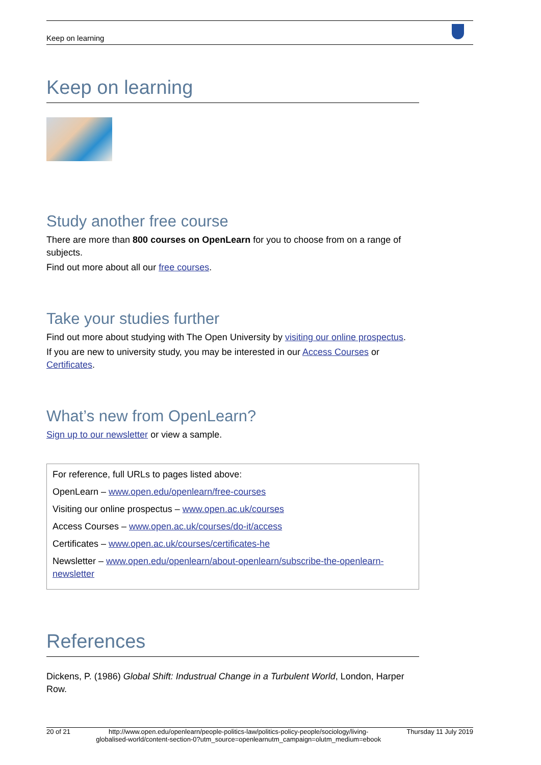Keep on learning
Keep on learning
Study another free course
There are more than 800 courses on OpenLearn for you to choose from on a range of subjects.
Find out more about all our free courses.
Take your studies further
Find out more about studying with The Open University by visiting our online prospectus.
If you are new to university study, you may be interested in our Access Courses or Certificates.
What’s new from OpenLearn?
Sign up to our newsletter or view a sample.
For reference, full URLs to pages listed above:
OpenLearn – www.open.edu/openlearn/free-courses
Visiting our online prospectus – www.open.ac.uk/courses
Access Courses – www.open.ac.uk/courses/do-it/access
Certificates – www.open.ac.uk/courses/certificates-he
Newsletter – www.open.edu/openlearn/about-openlearn/subscribe-the-openlearn-newsletter
References
Dickens, P. (1986) Global Shift: Industrual Change in a Turbulent World, London, Harper Row.
20 of 21 http://www.open.edu/openlearn/people-politics-law/politics-policy-people/sociology/living-globalised-world/content-section-0?utm_source=openlearnutm_campaign=olutm_medium=ebook Thursday 11 July 2019